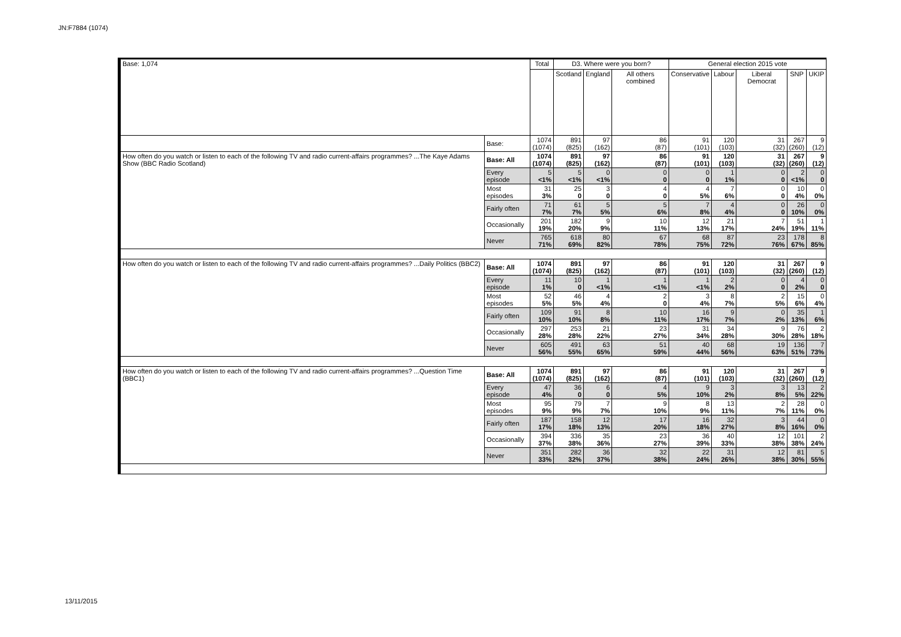JN:F7884 (1074)
| Base: 1,074 | | Total | D3. Where were you born? | | | General election 2015 vote | | | | |
| --- | --- | --- | --- | --- | --- | --- | --- | --- | --- | --- |
| | | | Scotland | England | All others combined | Conservative | Labour | Liberal Democrat | SNP | UKIP |
| | Base: | 1074 (1074) | 891 (825) | 97 (162) | 86 (87) | 91 (101) | 120 (103) | 31 (32) | 267 (260) | 9 (12) |
| How often do you watch or listen to each of the following TV and radio current-affairs programmes? ...The Kaye Adams Show (BBC Radio Scotland) | Base: All | 1074 (1074) | 891 (825) | 97 (162) | 86 (87) | 91 (101) | 120 (103) | 31 (32) | 267 (260) | 9 (12) |
| | Every episode | 5 <1% | 5 <1% | 0 <1% | 0 0 | 0 0 | 1 1% | 0 0 | 2 <1% | 0 0 |
| | Most episodes | 31 3% | 25 0 | 3 0 | 4 0 | 4 5% | 7 6% | 0 0 | 10 4% | 0 0% |
| | Fairly often | 71 7% | 61 7% | 5 5% | 5 6% | 7 8% | 4 4% | 0 0 | 26 10% | 0 0% |
| | Occasionally | 201 19% | 182 20% | 9 9% | 10 11% | 12 13% | 21 17% | 7 24% | 51 19% | 1 11% |
| | Never | 765 71% | 618 69% | 80 82% | 67 78% | 68 75% | 87 72% | 23 76% | 178 67% | 8 85% |
| How often do you watch or listen to each of the following TV and radio current-affairs programmes? ...Daily Politics (BBC2) | Base: All | 1074 (1074) | 891 (825) | 97 (162) | 86 (87) | 91 (101) | 120 (103) | 31 (32) | 267 (260) | 9 (12) |
| | Every episode | 11 1% | 10 0 | 1 <1% | 1 <1% | 1 <1% | 2 2% | 0 0 | 4 2% | 0 0 |
| | Most episodes | 52 5% | 46 5% | 4 4% | 2 0 | 3 4% | 8 7% | 2 5% | 15 6% | 0 4% |
| | Fairly often | 109 10% | 91 10% | 8 8% | 10 11% | 16 17% | 9 7% | 0 2% | 35 13% | 1 6% |
| | Occasionally | 297 28% | 253 28% | 21 22% | 23 27% | 31 34% | 34 28% | 9 30% | 76 28% | 2 18% |
| | Never | 605 56% | 491 55% | 63 65% | 51 59% | 40 44% | 68 56% | 19 63% | 136 51% | 7 73% |
| How often do you watch or listen to each of the following TV and radio current-affairs programmes? ...Question Time (BBC1) | Base: All | 1074 (1074) | 891 (825) | 97 (162) | 86 (87) | 91 (101) | 120 (103) | 31 (32) | 267 (260) | 9 (12) |
| | Every episode | 47 4% | 36 0 | 6 0 | 4 5% | 9 10% | 3 2% | 3 8% | 13 5% | 2 22% |
| | Most episodes | 95 9% | 79 9% | 7 7% | 9 10% | 8 9% | 13 11% | 2 7% | 28 11% | 0 0% |
| | Fairly often | 187 17% | 158 18% | 12 13% | 17 20% | 16 18% | 32 27% | 3 8% | 44 16% | 0 0% |
| | Occasionally | 394 37% | 336 38% | 35 36% | 23 27% | 36 39% | 40 33% | 12 38% | 101 38% | 2 24% |
| | Never | 351 33% | 282 32% | 36 37% | 32 38% | 22 24% | 31 26% | 12 38% | 81 30% | 5 55% |
13/11/2015